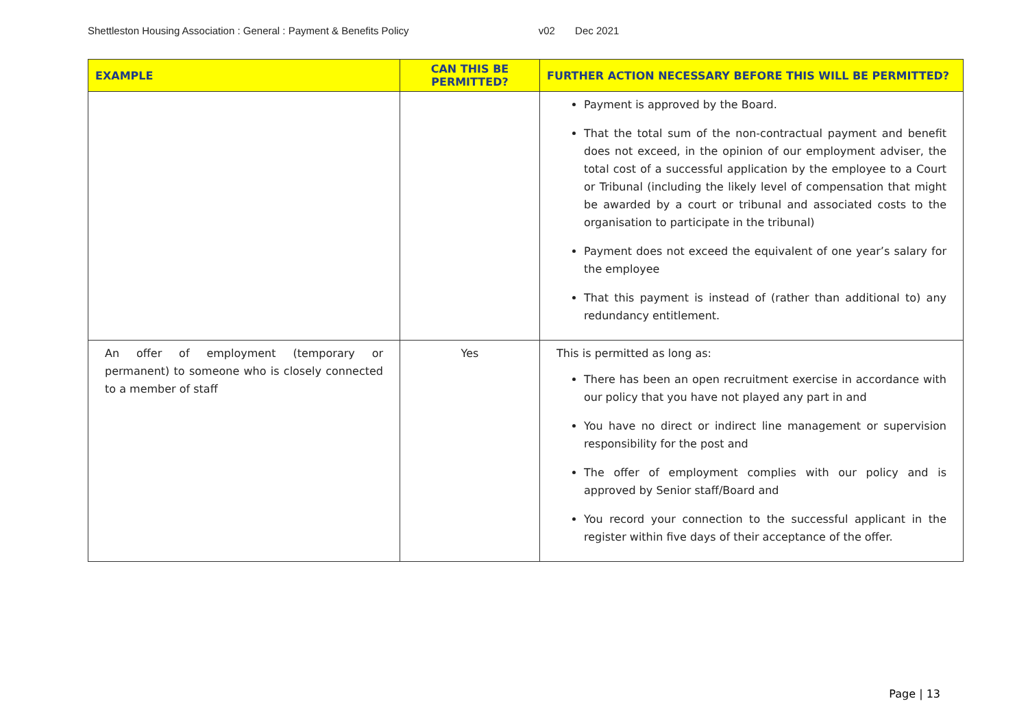Shettleston Housing Association : General : Payment & Benefits Policy v02 Dec 2021
| EXAMPLE | CAN THIS BE PERMITTED? | FURTHER ACTION NECESSARY BEFORE THIS WILL BE PERMITTED? |
| --- | --- | --- |
| | | Payment is approved by the Board. That the total sum of the non-contractual payment and benefit does not exceed, in the opinion of our employment adviser, the total cost of a successful application by the employee to a Court or Tribunal (including the likely level of compensation that might be awarded by a court or tribunal and associated costs to the organisation to participate in the tribunal) Payment does not exceed the equivalent of one year’s salary for the employee That this payment is instead of (rather than additional to) any redundancy entitlement. |
| An offer of employment (temporary or permanent) to someone who is closely connected to a member of staff | Yes | This is permitted as long as: There has been an open recruitment exercise in accordance with our policy that you have not played any part in and You have no direct or indirect line management or supervision responsibility for the post and The offer of employment complies with our policy and is approved by Senior staff/Board and You record your connection to the successful applicant in the register within five days of their acceptance of the offer. |
Page | 13